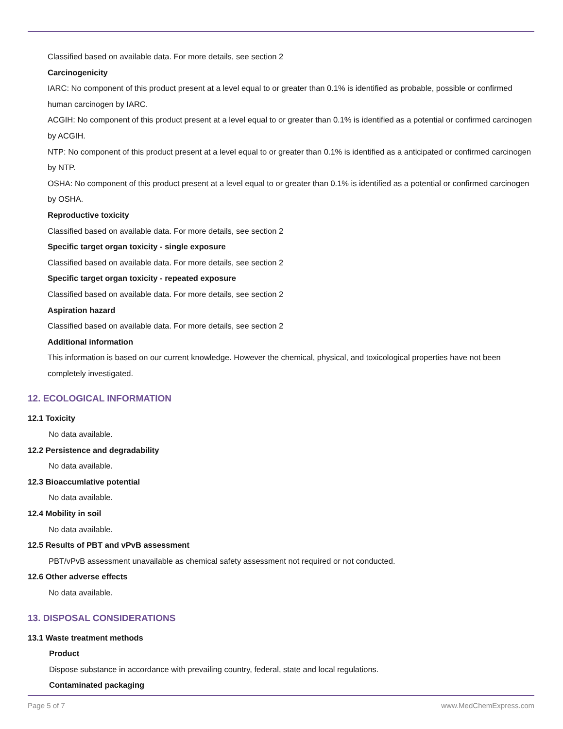Classified based on available data. For more details, see section 2
Carcinogenicity
IARC: No component of this product present at a level equal to or greater than 0.1% is identified as probable, possible or confirmed human carcinogen by IARC.
ACGIH: No component of this product present at a level equal to or greater than 0.1% is identified as a potential or confirmed carcinogen by ACGIH.
NTP: No component of this product present at a level equal to or greater than 0.1% is identified as a anticipated or confirmed carcinogen by NTP.
OSHA: No component of this product present at a level equal to or greater than 0.1% is identified as a potential or confirmed carcinogen by OSHA.
Reproductive toxicity
Classified based on available data. For more details, see section 2
Specific target organ toxicity - single exposure
Classified based on available data. For more details, see section 2
Specific target organ toxicity - repeated exposure
Classified based on available data. For more details, see section 2
Aspiration hazard
Classified based on available data. For more details, see section 2
Additional information
This information is based on our current knowledge. However the chemical, physical, and toxicological properties have not been completely investigated.
12. ECOLOGICAL INFORMATION
12.1 Toxicity
No data available.
12.2 Persistence and degradability
No data available.
12.3 Bioaccumlative potential
No data available.
12.4 Mobility in soil
No data available.
12.5 Results of PBT and vPvB assessment
PBT/vPvB assessment unavailable as chemical safety assessment not required or not conducted.
12.6 Other adverse effects
No data available.
13. DISPOSAL CONSIDERATIONS
13.1 Waste treatment methods
Product
Dispose substance in accordance with prevailing country, federal, state and local regulations.
Contaminated packaging
Page 5 of 7 www.MedChemExpress.com